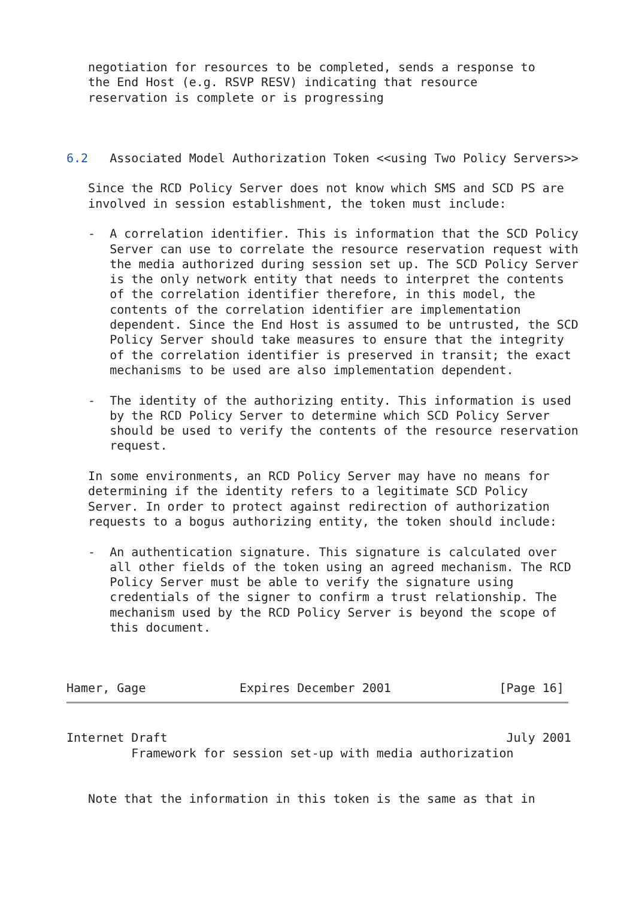negotiation for resources to be completed, sends a response to
   the End Host (e.g. RSVP RESV) indicating that resource
   reservation is complete or is progressing



6.2   Associated Model Authorization Token <<using Two Policy Servers>>

   Since the RCD Policy Server does not know which SMS and SCD PS are
   involved in session establishment, the token must include:

   -  A correlation identifier. This is information that the SCD Policy
      Server can use to correlate the resource reservation request with
      the media authorized during session set up. The SCD Policy Server
      is the only network entity that needs to interpret the contents
      of the correlation identifier therefore, in this model, the
      contents of the correlation identifier are implementation
      dependent. Since the End Host is assumed to be untrusted, the SCD
      Policy Server should take measures to ensure that the integrity
      of the correlation identifier is preserved in transit; the exact
      mechanisms to be used are also implementation dependent.

   -  The identity of the authorizing entity. This information is used
      by the RCD Policy Server to determine which SCD Policy Server
      should be used to verify the contents of the resource reservation
      request.

   In some environments, an RCD Policy Server may have no means for
   determining if the identity refers to a legitimate SCD Policy
   Server. In order to protect against redirection of authorization
   requests to a bogus authorizing entity, the token should include:

   -  An authentication signature. This signature is calculated over
      all other fields of the token using an agreed mechanism. The RCD
      Policy Server must be able to verify the signature using
      credentials of the signer to confirm a trust relationship. The
      mechanism used by the RCD Policy Server is beyond the scope of
      this document.



Hamer, Gage             Expires December 2001               [Page 16]
Internet Draft                                               July 2001
         Framework for session set-up with media authorization


   Note that the information in this token is the same as that in